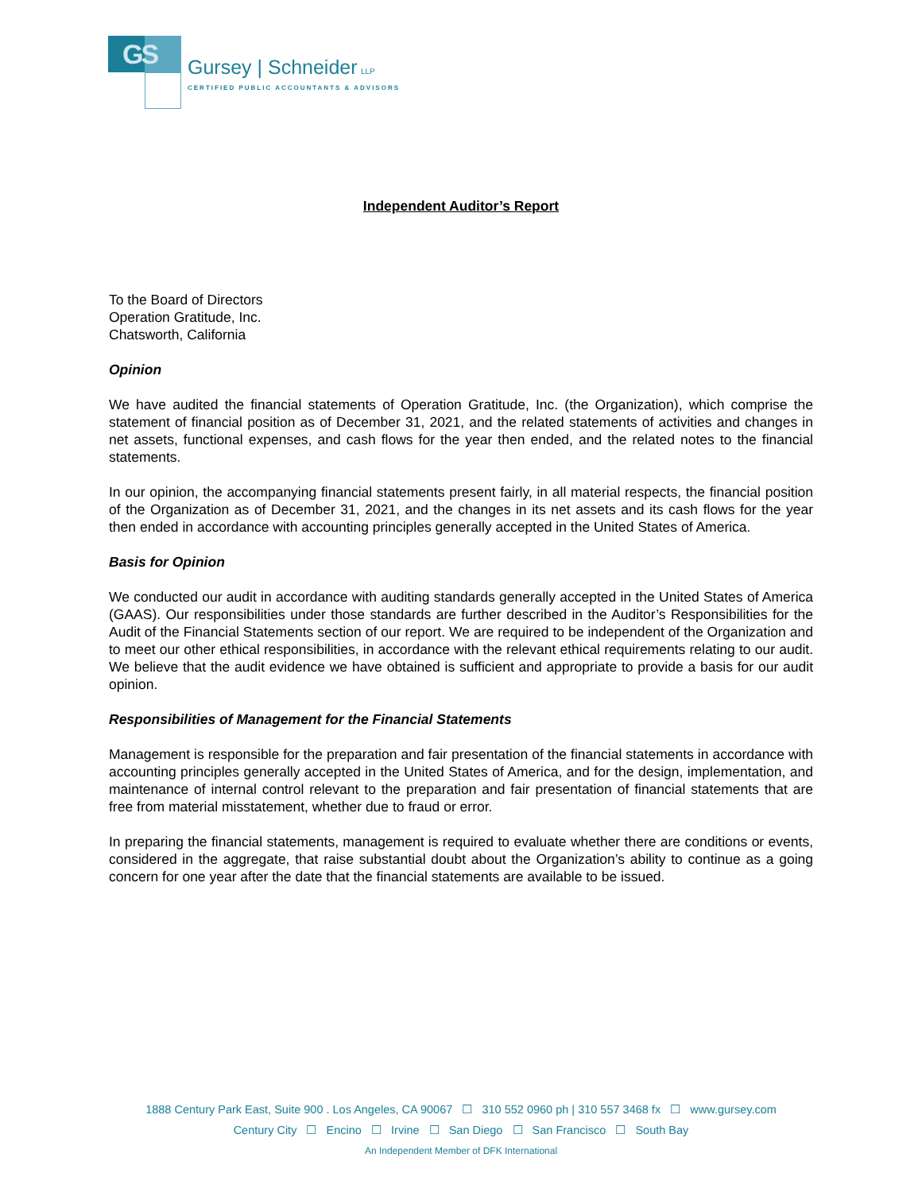GS
Gursey | Schneider LLP
CERTIFIED PUBLIC ACCOUNTANTS & ADVISORS
Independent Auditor’s Report
To the Board of Directors
Operation Gratitude, Inc.
Chatsworth, California
Opinion
We have audited the financial statements of Operation Gratitude, Inc. (the Organization), which comprise the statement of financial position as of December 31, 2021, and the related statements of activities and changes in net assets, functional expenses, and cash flows for the year then ended, and the related notes to the financial statements.
In our opinion, the accompanying financial statements present fairly, in all material respects, the financial position of the Organization as of December 31, 2021, and the changes in its net assets and its cash flows for the year then ended in accordance with accounting principles generally accepted in the United States of America.
Basis for Opinion
We conducted our audit in accordance with auditing standards generally accepted in the United States of America (GAAS). Our responsibilities under those standards are further described in the Auditor’s Responsibilities for the Audit of the Financial Statements section of our report. We are required to be independent of the Organization and to meet our other ethical responsibilities, in accordance with the relevant ethical requirements relating to our audit. We believe that the audit evidence we have obtained is sufficient and appropriate to provide a basis for our audit opinion.
Responsibilities of Management for the Financial Statements
Management is responsible for the preparation and fair presentation of the financial statements in accordance with accounting principles generally accepted in the United States of America, and for the design, implementation, and maintenance of internal control relevant to the preparation and fair presentation of financial statements that are free from material misstatement, whether due to fraud or error.
In preparing the financial statements, management is required to evaluate whether there are conditions or events, considered in the aggregate, that raise substantial doubt about the Organization’s ability to continue as a going concern for one year after the date that the financial statements are available to be issued.
1888 Century Park East, Suite 900 . Los Angeles, CA 90067 ☐ 310 552 0960 ph | 310 557 3468 fx ☐ www.gursey.com
Century City ☐ Encino ☐ Irvine ☐ San Diego ☐ San Francisco ☐ South Bay
An Independent Member of DFK International